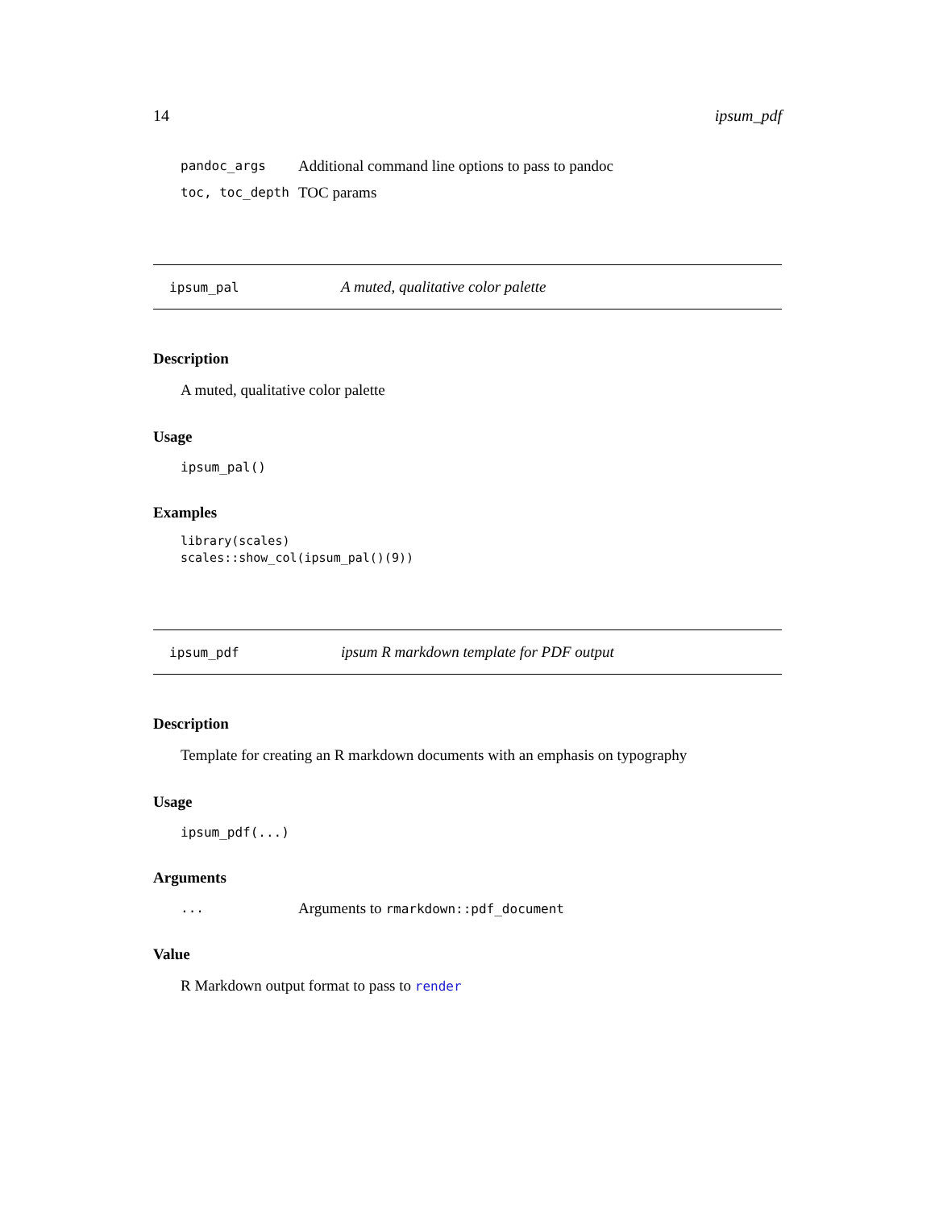14 ipsum_pdf
pandoc_args Additional command line options to pass to pandoc
toc, toc_depth TOC params
ipsum_pal A muted, qualitative color palette
Description
A muted, qualitative color palette
Usage
ipsum_pal()
Examples
library(scales)
scales::show_col(ipsum_pal()(9))
ipsum_pdf ipsum R markdown template for PDF output
Description
Template for creating an R markdown documents with an emphasis on typography
Usage
ipsum_pdf(...)
Arguments
... Arguments to rmarkdown::pdf_document
Value
R Markdown output format to pass to render